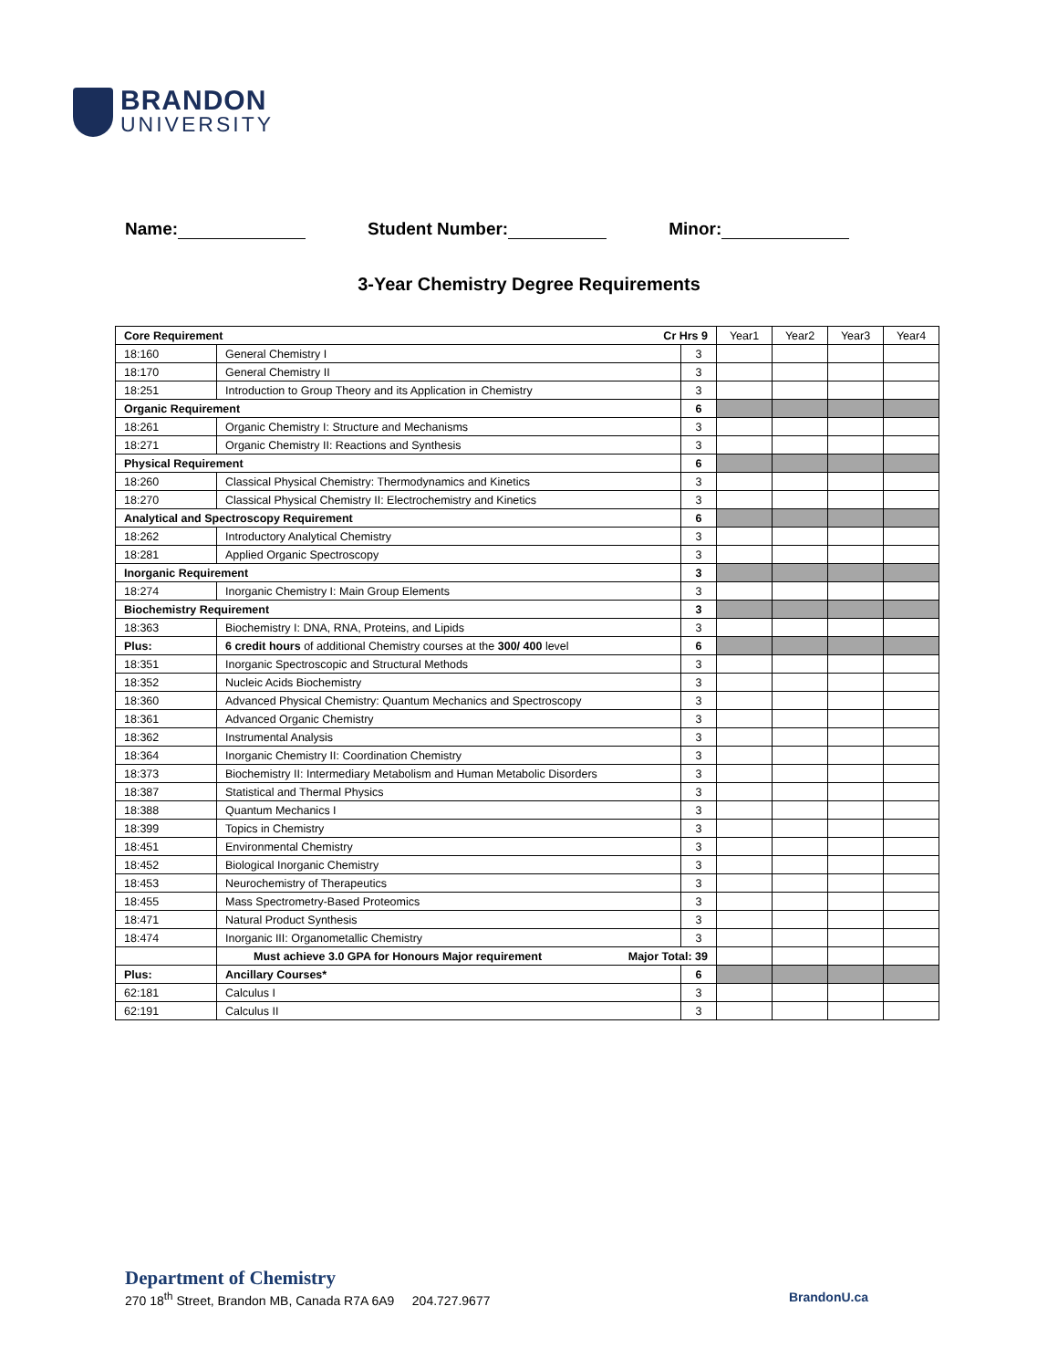BRANDON
UNIVERSITY
Name: Student Number: Minor:
3-Year Chemistry Degree Requirements
| Core Requirement Cr Hrs 9 | | | Year1 | Year2 | Year3 | Year4 |
| --- | --- | --- | --- | --- | --- | --- |
| 18:160 | General Chemistry I | 3 | | | | |
| 18:170 | General Chemistry II | 3 | | | | |
| 18:251 | Introduction to Group Theory and its Application in Chemistry | 3 | | | | |
| Organic Requirement | | 6 | | | | |
| 18:261 | Organic Chemistry I: Structure and Mechanisms | 3 | | | | |
| 18:271 | Organic Chemistry II: Reactions and Synthesis | 3 | | | | |
| Physical Requirement | | 6 | | | | |
| 18:260 | Classical Physical Chemistry: Thermodynamics and Kinetics | 3 | | | | |
| 18:270 | Classical Physical Chemistry II: Electrochemistry and Kinetics | 3 | | | | |
| Analytical and Spectroscopy Requirement | | 6 | | | | |
| 18:262 | Introductory Analytical Chemistry | 3 | | | | |
| 18:281 | Applied Organic Spectroscopy | 3 | | | | |
| Inorganic Requirement | | 3 | | | | |
| 18:274 | Inorganic Chemistry I: Main Group Elements | 3 | | | | |
| Biochemistry Requirement | | 3 | | | | |
| 18:363 | Biochemistry I: DNA, RNA, Proteins, and Lipids | 3 | | | | |
| Plus: | 6 credit hours of additional Chemistry courses at the 300/ 400 level | 6 | | | | |
| 18:351 | Inorganic Spectroscopic and Structural Methods | 3 | | | | |
| 18:352 | Nucleic Acids Biochemistry | 3 | | | | |
| 18:360 | Advanced Physical Chemistry: Quantum Mechanics and Spectroscopy | 3 | | | | |
| 18:361 | Advanced Organic Chemistry | 3 | | | | |
| 18:362 | Instrumental Analysis | 3 | | | | |
| 18:364 | Inorganic Chemistry II: Coordination Chemistry | 3 | | | | |
| 18:373 | Biochemistry II: Intermediary Metabolism and Human Metabolic Disorders | 3 | | | | |
| 18:387 | Statistical and Thermal Physics | 3 | | | | |
| 18:388 | Quantum Mechanics I | 3 | | | | |
| 18:399 | Topics in Chemistry | 3 | | | | |
| 18:451 | Environmental Chemistry | 3 | | | | |
| 18:452 | Biological Inorganic Chemistry | 3 | | | | |
| 18:453 | Neurochemistry of Therapeutics | 3 | | | | |
| 18:455 | Mass Spectrometry-Based Proteomics | 3 | | | | |
| 18:471 | Natural Product Synthesis | 3 | | | | |
| 18:474 | Inorganic III: Organometallic Chemistry | 3 | | | | |
| | Must achieve 3.0 GPA for Honours Major requirement Major Total: 39 | | | | | |
| Plus: | Ancillary Courses* | 6 | | | | |
| 62:181 | Calculus I | 3 | | | | |
| 62:191 | Calculus II | 3 | | | | |
Department of Chemistry
270 18<sup>th</sup> Street, Brandon MB, Canada R7A 6A9 204.727.9677 BrandonU.ca